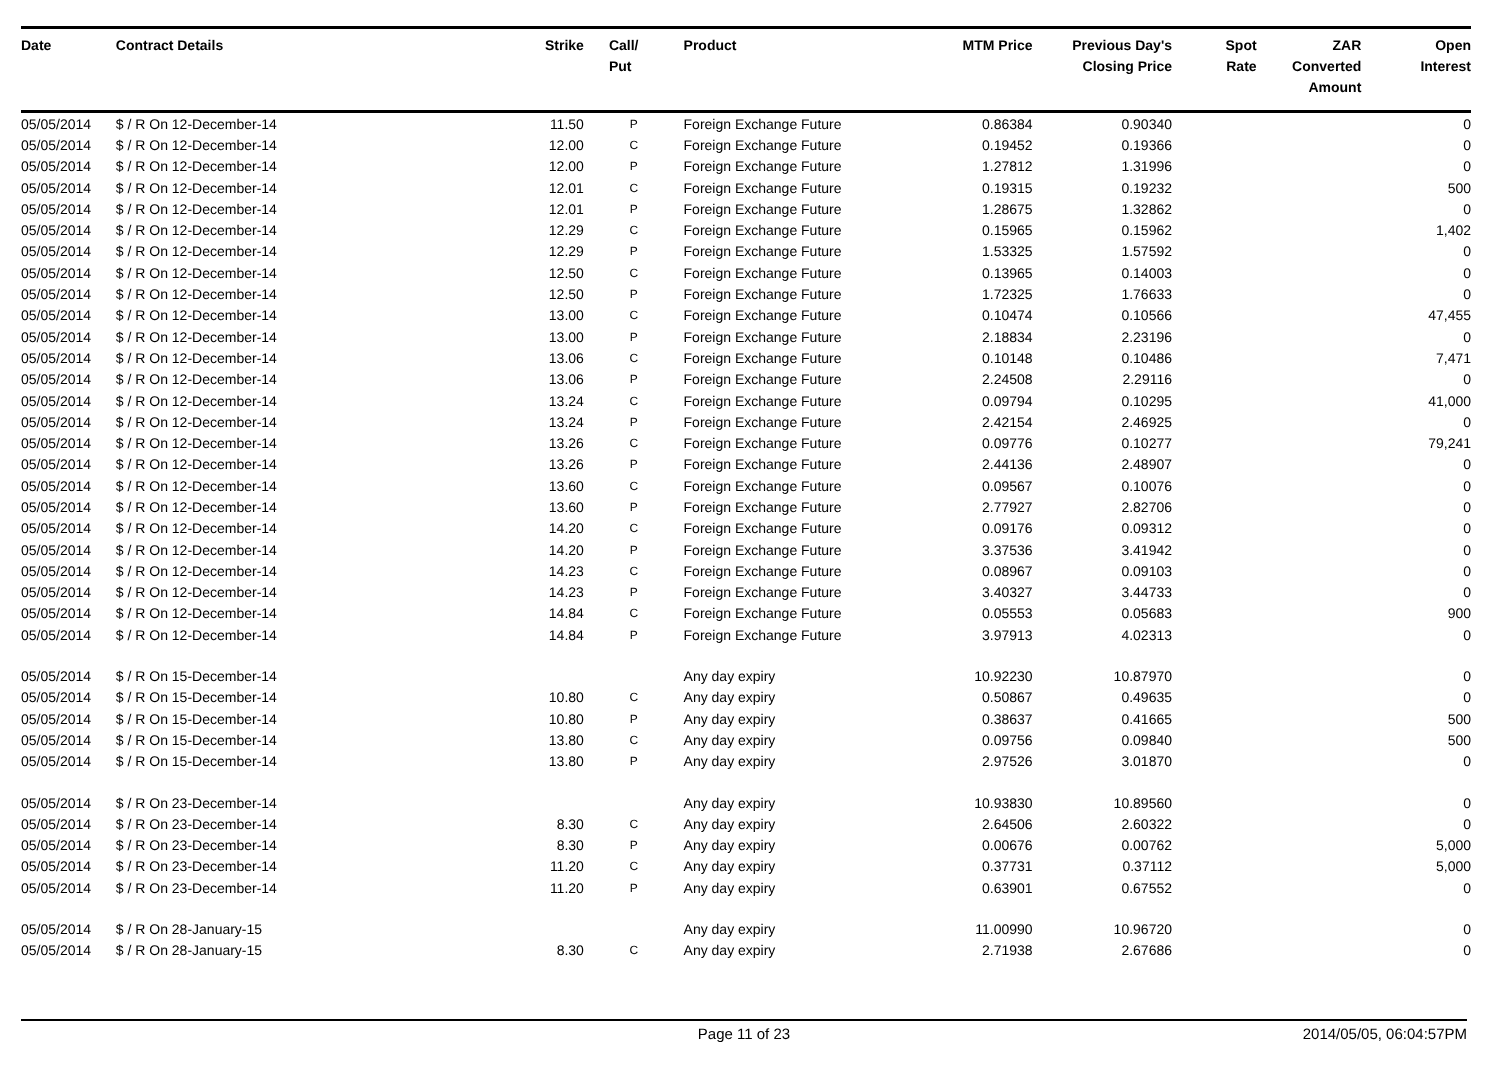| Date | Contract Details | Strike | Call/ Put | Product | MTM Price | Previous Day's Closing Price | Spot Rate | ZAR Converted Amount | Open Interest |
| --- | --- | --- | --- | --- | --- | --- | --- | --- | --- |
| 05/05/2014 | $ / R On 12-December-14 | 11.50 | P | Foreign Exchange Future | 0.86384 | 0.90340 | | | 0 |
| 05/05/2014 | $ / R On 12-December-14 | 12.00 | C | Foreign Exchange Future | 0.19452 | 0.19366 | | | 0 |
| 05/05/2014 | $ / R On 12-December-14 | 12.00 | P | Foreign Exchange Future | 1.27812 | 1.31996 | | | 0 |
| 05/05/2014 | $ / R On 12-December-14 | 12.01 | C | Foreign Exchange Future | 0.19315 | 0.19232 | | | 500 |
| 05/05/2014 | $ / R On 12-December-14 | 12.01 | P | Foreign Exchange Future | 1.28675 | 1.32862 | | | 0 |
| 05/05/2014 | $ / R On 12-December-14 | 12.29 | C | Foreign Exchange Future | 0.15965 | 0.15962 | | | 1,402 |
| 05/05/2014 | $ / R On 12-December-14 | 12.29 | P | Foreign Exchange Future | 1.53325 | 1.57592 | | | 0 |
| 05/05/2014 | $ / R On 12-December-14 | 12.50 | C | Foreign Exchange Future | 0.13965 | 0.14003 | | | 0 |
| 05/05/2014 | $ / R On 12-December-14 | 12.50 | P | Foreign Exchange Future | 1.72325 | 1.76633 | | | 0 |
| 05/05/2014 | $ / R On 12-December-14 | 13.00 | C | Foreign Exchange Future | 0.10474 | 0.10566 | | | 47,455 |
| 05/05/2014 | $ / R On 12-December-14 | 13.00 | P | Foreign Exchange Future | 2.18834 | 2.23196 | | | 0 |
| 05/05/2014 | $ / R On 12-December-14 | 13.06 | C | Foreign Exchange Future | 0.10148 | 0.10486 | | | 7,471 |
| 05/05/2014 | $ / R On 12-December-14 | 13.06 | P | Foreign Exchange Future | 2.24508 | 2.29116 | | | 0 |
| 05/05/2014 | $ / R On 12-December-14 | 13.24 | C | Foreign Exchange Future | 0.09794 | 0.10295 | | | 41,000 |
| 05/05/2014 | $ / R On 12-December-14 | 13.24 | P | Foreign Exchange Future | 2.42154 | 2.46925 | | | 0 |
| 05/05/2014 | $ / R On 12-December-14 | 13.26 | C | Foreign Exchange Future | 0.09776 | 0.10277 | | | 79,241 |
| 05/05/2014 | $ / R On 12-December-14 | 13.26 | P | Foreign Exchange Future | 2.44136 | 2.48907 | | | 0 |
| 05/05/2014 | $ / R On 12-December-14 | 13.60 | C | Foreign Exchange Future | 0.09567 | 0.10076 | | | 0 |
| 05/05/2014 | $ / R On 12-December-14 | 13.60 | P | Foreign Exchange Future | 2.77927 | 2.82706 | | | 0 |
| 05/05/2014 | $ / R On 12-December-14 | 14.20 | C | Foreign Exchange Future | 0.09176 | 0.09312 | | | 0 |
| 05/05/2014 | $ / R On 12-December-14 | 14.20 | P | Foreign Exchange Future | 3.37536 | 3.41942 | | | 0 |
| 05/05/2014 | $ / R On 12-December-14 | 14.23 | C | Foreign Exchange Future | 0.08967 | 0.09103 | | | 0 |
| 05/05/2014 | $ / R On 12-December-14 | 14.23 | P | Foreign Exchange Future | 3.40327 | 3.44733 | | | 0 |
| 05/05/2014 | $ / R On 12-December-14 | 14.84 | C | Foreign Exchange Future | 0.05553 | 0.05683 | | | 900 |
| 05/05/2014 | $ / R On 12-December-14 | 14.84 | P | Foreign Exchange Future | 3.97913 | 4.02313 | | | 0 |
| 05/05/2014 | $ / R On 15-December-14 | | | Any day expiry | 10.92230 | 10.87970 | | | 0 |
| 05/05/2014 | $ / R On 15-December-14 | 10.80 | C | Any day expiry | 0.50867 | 0.49635 | | | 0 |
| 05/05/2014 | $ / R On 15-December-14 | 10.80 | P | Any day expiry | 0.38637 | 0.41665 | | | 500 |
| 05/05/2014 | $ / R On 15-December-14 | 13.80 | C | Any day expiry | 0.09756 | 0.09840 | | | 500 |
| 05/05/2014 | $ / R On 15-December-14 | 13.80 | P | Any day expiry | 2.97526 | 3.01870 | | | 0 |
| 05/05/2014 | $ / R On 23-December-14 | | | Any day expiry | 10.93830 | 10.89560 | | | 0 |
| 05/05/2014 | $ / R On 23-December-14 | 8.30 | C | Any day expiry | 2.64506 | 2.60322 | | | 0 |
| 05/05/2014 | $ / R On 23-December-14 | 8.30 | P | Any day expiry | 0.00676 | 0.00762 | | | 5,000 |
| 05/05/2014 | $ / R On 23-December-14 | 11.20 | C | Any day expiry | 0.37731 | 0.37112 | | | 5,000 |
| 05/05/2014 | $ / R On 23-December-14 | 11.20 | P | Any day expiry | 0.63901 | 0.67552 | | | 0 |
| 05/05/2014 | $ / R On 28-January-15 | | | Any day expiry | 11.00990 | 10.96720 | | | 0 |
| 05/05/2014 | $ / R On 28-January-15 | 8.30 | C | Any day expiry | 2.71938 | 2.67686 | | | 0 |
Page 11 of 23 2014/05/05, 06:04:57PM